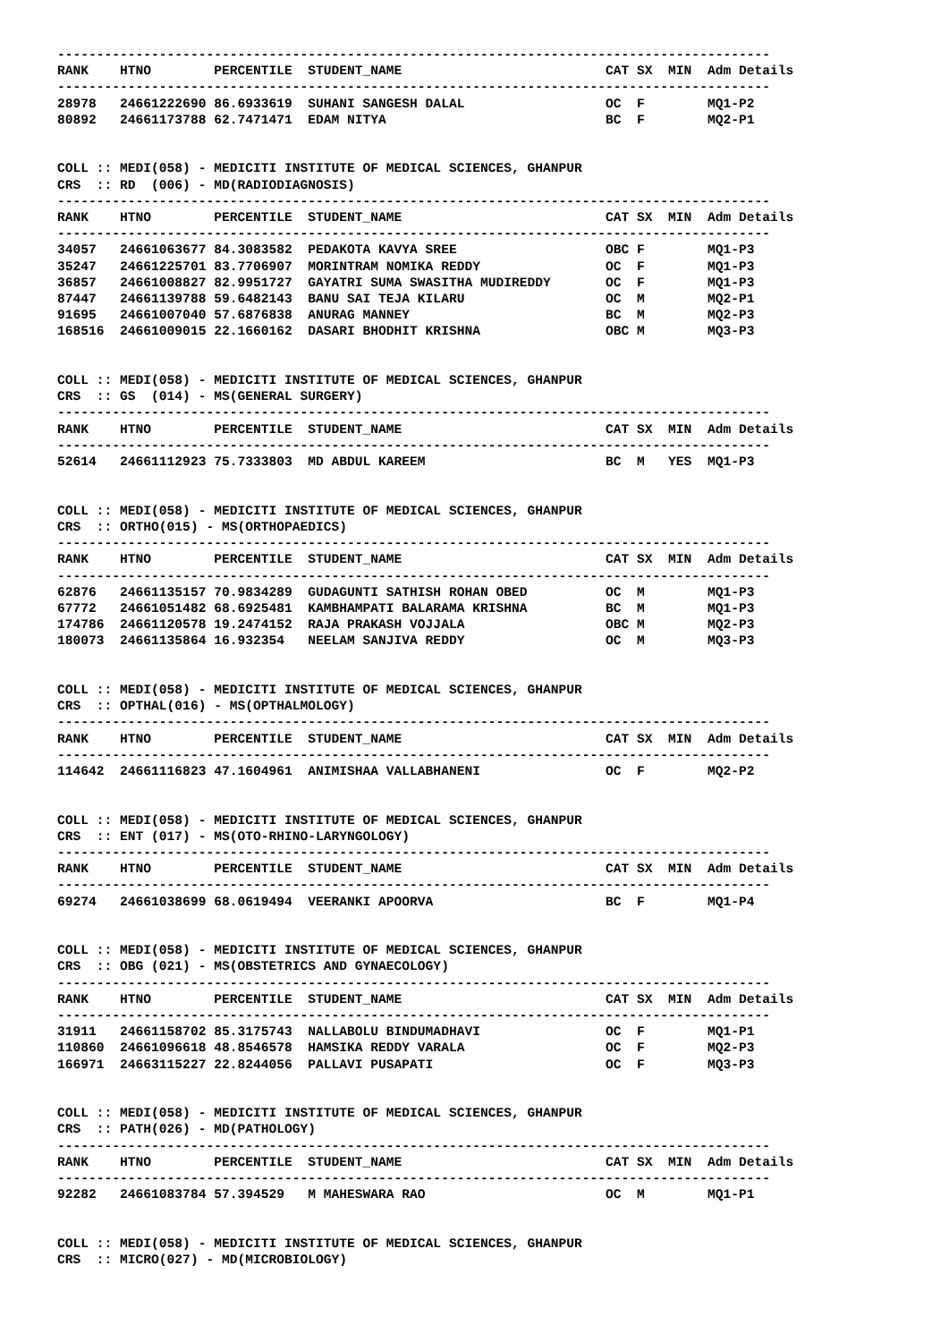-------------------------------------------------------------------------------------------
RANK    HTNO        PERCENTILE  STUDENT_NAME                          CAT SX  MIN  Adm Details
-------------------------------------------------------------------------------------------
28978   24661222690 86.6933619  SUHANI SANGESH DALAL                  OC  F        MQ1-P2
80892   24661173788 62.7471471  EDAM NITYA                            BC  F        MQ2-P1


COLL :: MEDI(058) - MEDICITI INSTITUTE OF MEDICAL SCIENCES, GHANPUR
CRS  :: RD  (006) - MD(RADIODIAGNOSIS)
-------------------------------------------------------------------------------------------
RANK    HTNO        PERCENTILE  STUDENT_NAME                          CAT SX  MIN  Adm Details
-------------------------------------------------------------------------------------------
34057   24661063677 84.3083582  PEDAKOTA KAVYA SREE                   OBC F        MQ1-P3
35247   24661225701 83.7706907  MORINTRAM NOMIKA REDDY                OC  F        MQ1-P3
36857   24661008827 82.9951727  GAYATRI SUMA SWASITHA MUDIREDDY       OC  F        MQ1-P3
87447   24661139788 59.6482143  BANU SAI TEJA KILARU                  OC  M        MQ2-P1
91695   24661007040 57.6876838  ANURAG MANNEY                         BC  M        MQ2-P3
168516  24661009015 22.1660162  DASARI BHODHIT KRISHNA                OBC M        MQ3-P3


COLL :: MEDI(058) - MEDICITI INSTITUTE OF MEDICAL SCIENCES, GHANPUR
CRS  :: GS  (014) - MS(GENERAL SURGERY)
-------------------------------------------------------------------------------------------
RANK    HTNO        PERCENTILE  STUDENT_NAME                          CAT SX  MIN  Adm Details
-------------------------------------------------------------------------------------------
52614   24661112923 75.7333803  MD ABDUL KAREEM                       BC  M   YES  MQ1-P3


COLL :: MEDI(058) - MEDICITI INSTITUTE OF MEDICAL SCIENCES, GHANPUR
CRS  :: ORTHO(015) - MS(ORTHOPAEDICS)
-------------------------------------------------------------------------------------------
RANK    HTNO        PERCENTILE  STUDENT_NAME                          CAT SX  MIN  Adm Details
-------------------------------------------------------------------------------------------
62876   24661135157 70.9834289  GUDAGUNTI SATHISH ROHAN OBED          OC  M        MQ1-P3
67772   24661051482 68.6925481  KAMBHAMPATI BALARAMA KRISHNA          BC  M        MQ1-P3
174786  24661120578 19.2474152  RAJA PRAKASH VOJJALA                  OBC M        MQ2-P3
180073  24661135864 16.932354   NEELAM SANJIVA REDDY                  OC  M        MQ3-P3


COLL :: MEDI(058) - MEDICITI INSTITUTE OF MEDICAL SCIENCES, GHANPUR
CRS  :: OPTHAL(016) - MS(OPTHALMOLOGY)
-------------------------------------------------------------------------------------------
RANK    HTNO        PERCENTILE  STUDENT_NAME                          CAT SX  MIN  Adm Details
-------------------------------------------------------------------------------------------
114642  24661116823 47.1604961  ANIMISHAA VALLABHANENI                OC  F        MQ2-P2


COLL :: MEDI(058) - MEDICITI INSTITUTE OF MEDICAL SCIENCES, GHANPUR
CRS  :: ENT (017) - MS(OTO-RHINO-LARYNGOLOGY)
-------------------------------------------------------------------------------------------
RANK    HTNO        PERCENTILE  STUDENT_NAME                          CAT SX  MIN  Adm Details
-------------------------------------------------------------------------------------------
69274   24661038699 68.0619494  VEERANKI APOORVA                      BC  F        MQ1-P4


COLL :: MEDI(058) - MEDICITI INSTITUTE OF MEDICAL SCIENCES, GHANPUR
CRS  :: OBG (021) - MS(OBSTETRICS AND GYNAECOLOGY)
-------------------------------------------------------------------------------------------
RANK    HTNO        PERCENTILE  STUDENT_NAME                          CAT SX  MIN  Adm Details
-------------------------------------------------------------------------------------------
31911   24661158702 85.3175743  NALLABOLU BINDUMADHAVI                OC  F        MQ1-P1
110860  24661096618 48.8546578  HAMSIKA REDDY VARALA                  OC  F        MQ2-P3
166971  24663115227 22.8244056  PALLAVI PUSAPATI                      OC  F        MQ3-P3


COLL :: MEDI(058) - MEDICITI INSTITUTE OF MEDICAL SCIENCES, GHANPUR
CRS  :: PATH(026) - MD(PATHOLOGY)
-------------------------------------------------------------------------------------------
RANK    HTNO        PERCENTILE  STUDENT_NAME                          CAT SX  MIN  Adm Details
-------------------------------------------------------------------------------------------
92282   24661083784 57.394529   M MAHESWARA RAO                       OC  M        MQ1-P1


COLL :: MEDI(058) - MEDICITI INSTITUTE OF MEDICAL SCIENCES, GHANPUR
CRS  :: MICRO(027) - MD(MICROBIOLOGY)